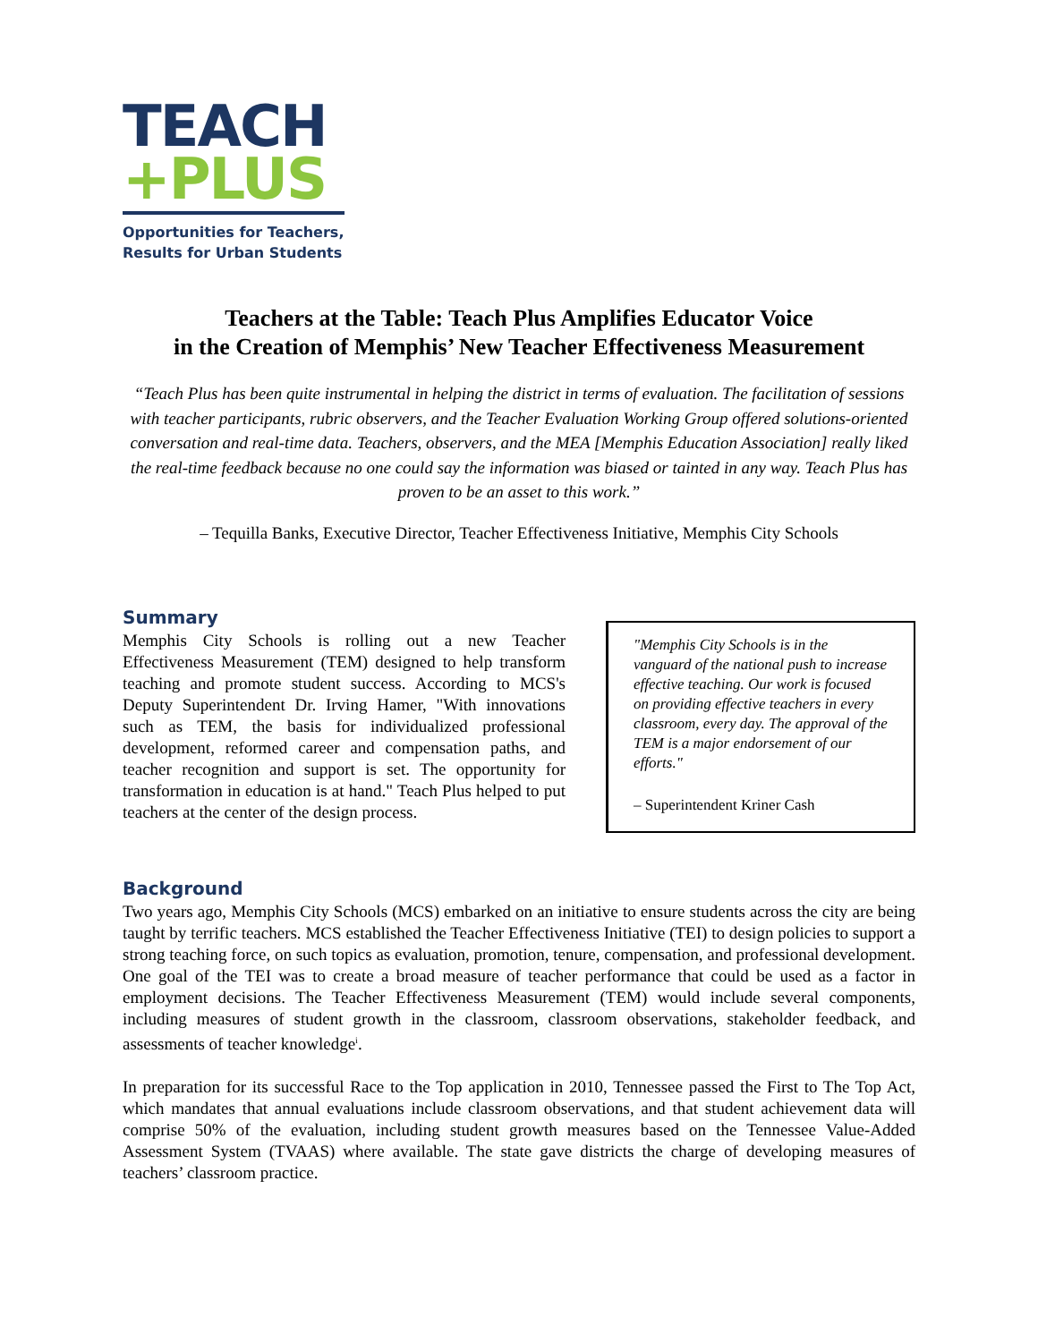TEACH
+PLUS
Opportunities for Teachers,
Results for Urban Students
Teachers at the Table: Teach Plus Amplifies Educator Voice
in the Creation of Memphis’ New Teacher Effectiveness Measurement
“Teach Plus has been quite instrumental in helping the district in terms of evaluation. The facilitation of sessions with teacher participants, rubric observers, and the Teacher Evaluation Working Group offered solutions-oriented conversation and real-time data. Teachers, observers, and the MEA [Memphis Education Association] really liked the real-time feedback because no one could say the information was biased or tainted in any way. Teach Plus has proven to be an asset to this work.”
– Tequilla Banks, Executive Director, Teacher Effectiveness Initiative, Memphis City Schools
Summary
Memphis City Schools is rolling out a new Teacher Effectiveness Measurement (TEM) designed to help transform teaching and promote student success. According to MCS's Deputy Superintendent Dr. Irving Hamer, "With innovations such as TEM, the basis for individualized professional development, reformed career and compensation paths, and teacher recognition and support is set. The opportunity for transformation in education is at hand." Teach Plus helped to put teachers at the center of the design process.
"Memphis City Schools is in the vanguard of the national push to increase effective teaching. Our work is focused on providing effective teachers in every classroom, every day. The approval of the TEM is a major endorsement of our efforts."
– Superintendent Kriner Cash
Background
Two years ago, Memphis City Schools (MCS) embarked on an initiative to ensure students across the city are being taught by terrific teachers. MCS established the Teacher Effectiveness Initiative (TEI) to design policies to support a strong teaching force, on such topics as evaluation, promotion, tenure, compensation, and professional development. One goal of the TEI was to create a broad measure of teacher performance that could be used as a factor in employment decisions. The Teacher Effectiveness Measurement (TEM) would include several components, including measures of student growth in the classroom, classroom observations, stakeholder feedback, and assessments of teacher knowledge<sup>i</sup>.
In preparation for its successful Race to the Top application in 2010, Tennessee passed the First to The Top Act, which mandates that annual evaluations include classroom observations, and that student achievement data will comprise 50% of the evaluation, including student growth measures based on the Tennessee Value-Added Assessment System (TVAAS) where available. The state gave districts the charge of developing measures of teachers’ classroom practice.